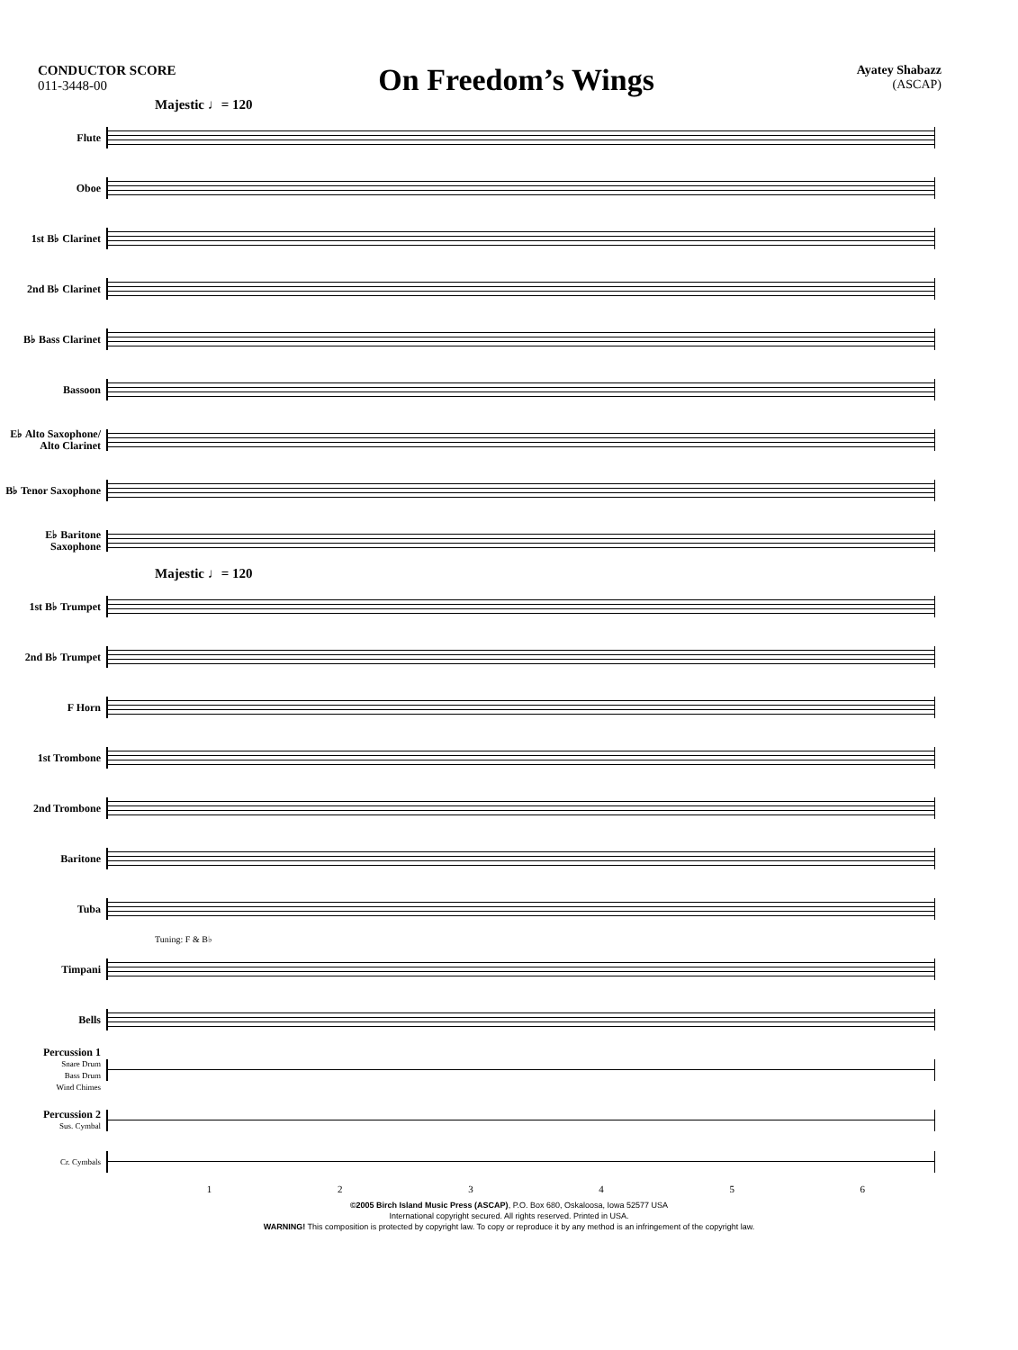CONDUCTOR SCORE
011-3448-00
On Freedom’s Wings
Ayatey Shabazz
(ASCAP)
Majestic ♩= 120
Flute
Oboe
1st B♭ Clarinet
2nd B♭ Clarinet
B♭ Bass Clarinet
Bassoon
E♭ Alto Saxophone/ Alto Clarinet
B♭ Tenor Saxophone
E♭ Baritone Saxophone
Majestic ♩= 120
1st B♭ Trumpet
2nd B♭ Trumpet
F Horn
1st Trombone
2nd Trombone
Baritone
Tuba
Tuning: F & B♭
Timpani
Bells
Percussion 1
Snare Drum
Bass Drum
Wind Chimes
Percussion 2
Sus. Cymbal
Cr. Cymbals
123456
©2005 Birch Island Music Press (ASCAP), P.O. Box 680, Oskaloosa, Iowa 52577 USA
International copyright secured. All rights reserved. Printed in USA.
WARNING! This composition is protected by copyright law. To copy or reproduce it by any method is an infringement of the copyright law.